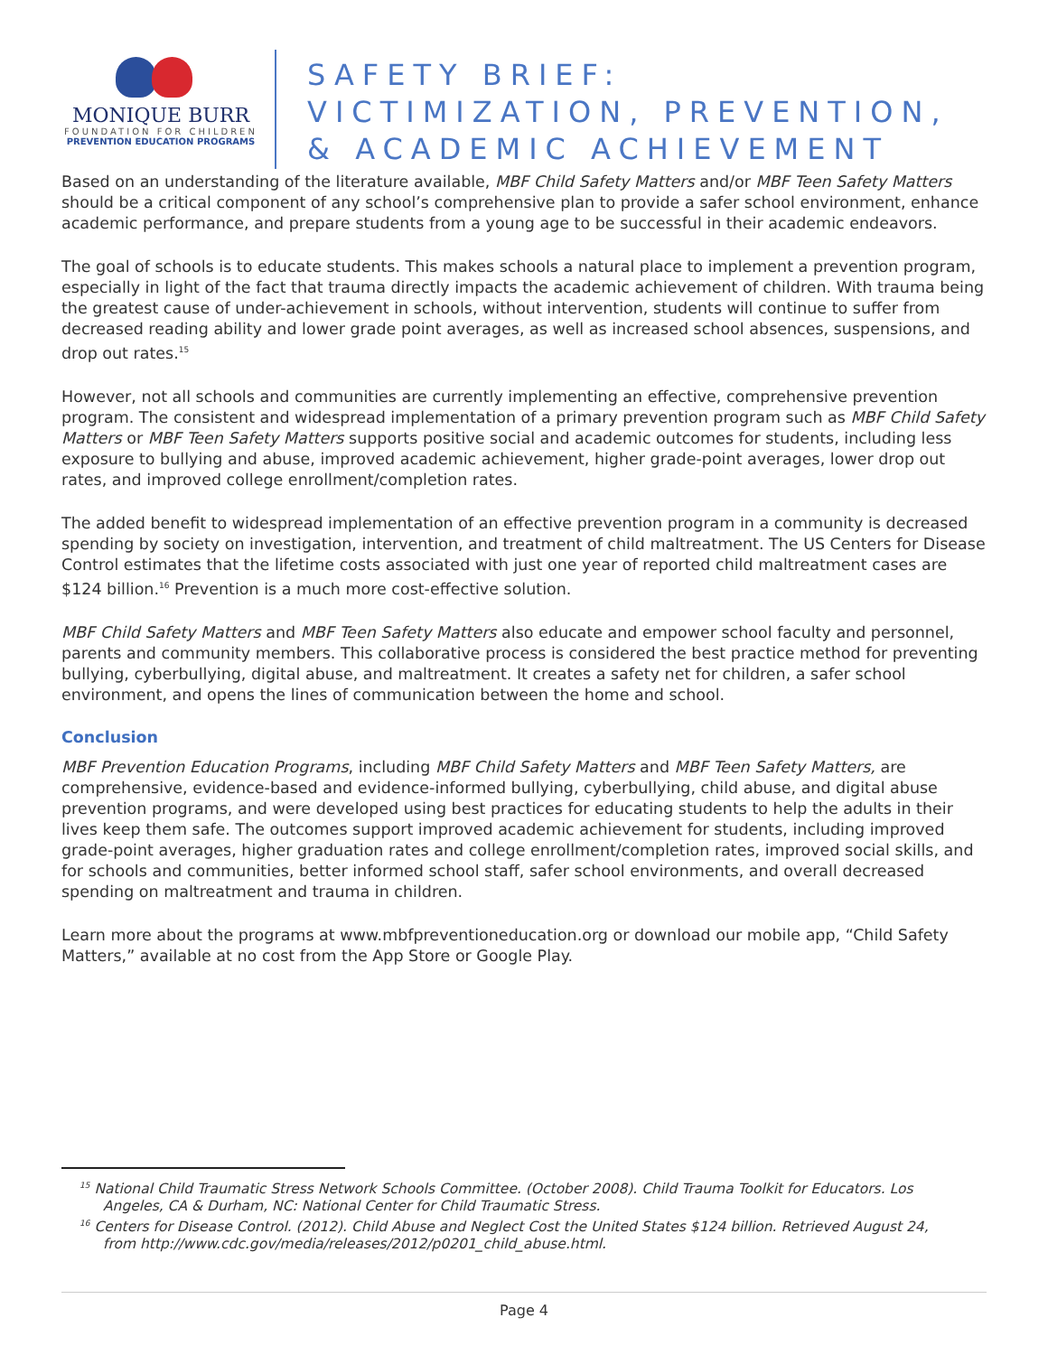MONIQUE BURR
FOUNDATION FOR CHILDREN
PREVENTION EDUCATION PROGRAMS
SAFETY BRIEF:
VICTIMIZATION, PREVENTION,
& ACADEMIC ACHIEVEMENT
Based on an understanding of the literature available, MBF Child Safety Matters and/or MBF Teen Safety Matters should be a critical component of any school’s comprehensive plan to provide a safer school environment, enhance academic performance, and prepare students from a young age to be successful in their academic endeavors.
The goal of schools is to educate students. This makes schools a natural place to implement a prevention program, especially in light of the fact that trauma directly impacts the academic achievement of children. With trauma being the greatest cause of under-achievement in schools, without intervention, students will continue to suffer from decreased reading ability and lower grade point averages, as well as increased school absences, suspensions, and drop out rates.<sup>15</sup>
However, not all schools and communities are currently implementing an effective, comprehensive prevention program. The consistent and widespread implementation of a primary prevention program such as MBF Child Safety Matters or MBF Teen Safety Matters supports positive social and academic outcomes for students, including less exposure to bullying and abuse, improved academic achievement, higher grade-point averages, lower drop out rates, and improved college enrollment/completion rates.
The added benefit to widespread implementation of an effective prevention program in a community is decreased spending by society on investigation, intervention, and treatment of child maltreatment. The US Centers for Disease Control estimates that the lifetime costs associated with just one year of reported child maltreatment cases are $124 billion.<sup>16</sup> Prevention is a much more cost-effective solution.
MBF Child Safety Matters and MBF Teen Safety Matters also educate and empower school faculty and personnel, parents and community members. This collaborative process is considered the best practice method for preventing bullying, cyberbullying, digital abuse, and maltreatment. It creates a safety net for children, a safer school environment, and opens the lines of communication between the home and school.
Conclusion
MBF Prevention Education Programs, including MBF Child Safety Matters and MBF Teen Safety Matters, are comprehensive, evidence-based and evidence-informed bullying, cyberbullying, child abuse, and digital abuse prevention programs, and were developed using best practices for educating students to help the adults in their lives keep them safe. The outcomes support improved academic achievement for students, including improved grade-point averages, higher graduation rates and college enrollment/completion rates, improved social skills, and for schools and communities, better informed school staff, safer school environments, and overall decreased spending on maltreatment and trauma in children.
Learn more about the programs at www.mbfpreventioneducation.org or download our mobile app, “Child Safety Matters,” available at no cost from the App Store or Google Play.
<sup>15</sup> National Child Traumatic Stress Network Schools Committee. (October 2008). Child Trauma Toolkit for Educators. Los Angeles, CA & Durham, NC: National Center for Child Traumatic Stress.
<sup>16</sup> Centers for Disease Control. (2012). Child Abuse and Neglect Cost the United States $124 billion. Retrieved August 24, from http://www.cdc.gov/media/releases/2012/p0201_child_abuse.html.
Page 4